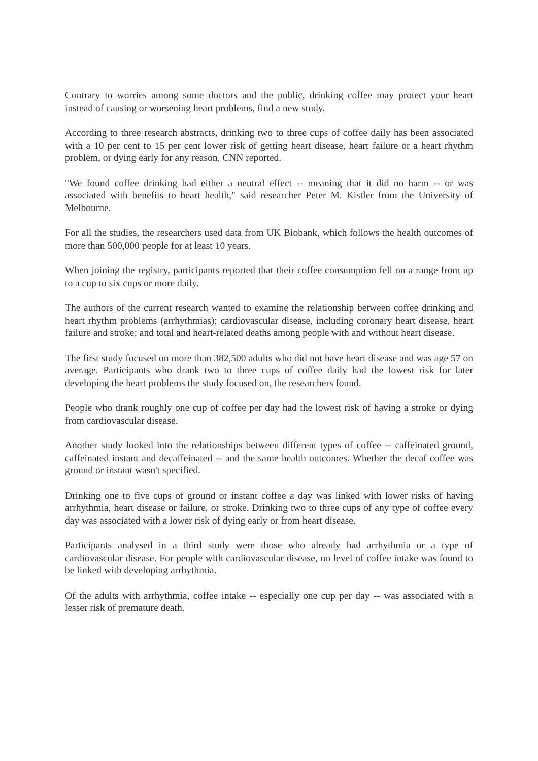Contrary to worries among some doctors and the public, drinking coffee may protect your heart instead of causing or worsening heart problems, find a new study.
According to three research abstracts, drinking two to three cups of coffee daily has been associated with a 10 per cent to 15 per cent lower risk of getting heart disease, heart failure or a heart rhythm problem, or dying early for any reason, CNN reported.
"We found coffee drinking had either a neutral effect -- meaning that it did no harm -- or was associated with benefits to heart health," said researcher Peter M. Kistler from the University of Melbourne.
For all the studies, the researchers used data from UK Biobank, which follows the health outcomes of more than 500,000 people for at least 10 years.
When joining the registry, participants reported that their coffee consumption fell on a range from up to a cup to six cups or more daily.
The authors of the current research wanted to examine the relationship between coffee drinking and heart rhythm problems (arrhythmias); cardiovascular disease, including coronary heart disease, heart failure and stroke; and total and heart-related deaths among people with and without heart disease.
The first study focused on more than 382,500 adults who did not have heart disease and was age 57 on average. Participants who drank two to three cups of coffee daily had the lowest risk for later developing the heart problems the study focused on, the researchers found.
People who drank roughly one cup of coffee per day had the lowest risk of having a stroke or dying from cardiovascular disease.
Another study looked into the relationships between different types of coffee -- caffeinated ground, caffeinated instant and decaffeinated -- and the same health outcomes. Whether the decaf coffee was ground or instant wasn't specified.
Drinking one to five cups of ground or instant coffee a day was linked with lower risks of having arrhythmia, heart disease or failure, or stroke. Drinking two to three cups of any type of coffee every day was associated with a lower risk of dying early or from heart disease.
Participants analysed in a third study were those who already had arrhythmia or a type of cardiovascular disease. For people with cardiovascular disease, no level of coffee intake was found to be linked with developing arrhythmia.
Of the adults with arrhythmia, coffee intake -- especially one cup per day -- was associated with a lesser risk of premature death.